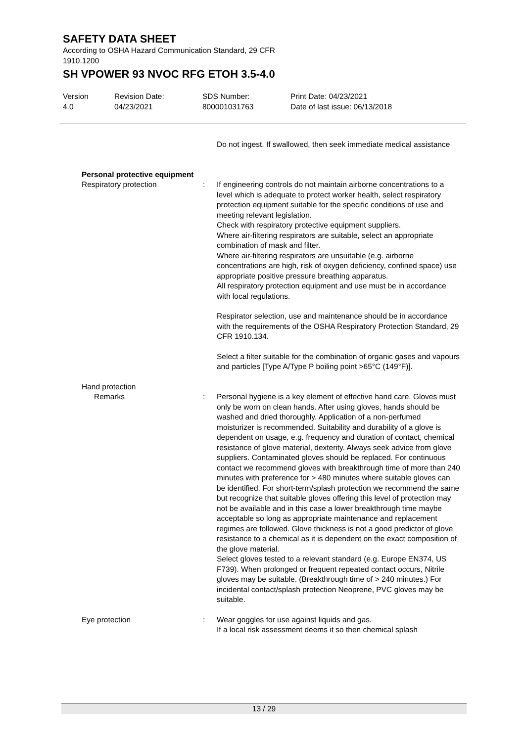SAFETY DATA SHEET
According to OSHA Hazard Communication Standard, 29 CFR
1910.1200
SH VPOWER 93 NVOC RFG ETOH 3.5-4.0
Version
4.0
Revision Date:
04/23/2021
SDS Number:
800001031763
Print Date: 04/23/2021
Date of last issue: 06/13/2018
Do not ingest. If swallowed, then seek immediate medical assistance
Personal protective equipment
Respiratory protection : If engineering controls do not maintain airborne concentrations to a level which is adequate to protect worker health, select respiratory protection equipment suitable for the specific conditions of use and meeting relevant legislation.
Check with respiratory protective equipment suppliers.
Where air-filtering respirators are suitable, select an appropriate combination of mask and filter.
Where air-filtering respirators are unsuitable (e.g. airborne concentrations are high, risk of oxygen deficiency, confined space) use appropriate positive pressure breathing apparatus.
All respiratory protection equipment and use must be in accordance with local regulations.
Respirator selection, use and maintenance should be in accordance with the requirements of the OSHA Respiratory Protection Standard, 29 CFR 1910.134.
Select a filter suitable for the combination of organic gases and vapours and particles [Type A/Type P boiling point >65°C (149°F)].
Hand protection
Remarks : Personal hygiene is a key element of effective hand care. Gloves must only be worn on clean hands. After using gloves, hands should be washed and dried thoroughly. Application of a non-perfumed moisturizer is recommended. Suitability and durability of a glove is dependent on usage, e.g. frequency and duration of contact, chemical resistance of glove material, dexterity. Always seek advice from glove suppliers. Contaminated gloves should be replaced. For continuous contact we recommend gloves with breakthrough time of more than 240 minutes with preference for > 480 minutes where suitable gloves can be identified. For short-term/splash protection we recommend the same but recognize that suitable gloves offering this level of protection may not be available and in this case a lower breakthrough time maybe acceptable so long as appropriate maintenance and replacement regimes are followed. Glove thickness is not a good predictor of glove resistance to a chemical as it is dependent on the exact composition of the glove material.
Select gloves tested to a relevant standard (e.g. Europe EN374, US F739). When prolonged or frequent repeated contact occurs, Nitrile gloves may be suitable. (Breakthrough time of > 240 minutes.) For incidental contact/splash protection Neoprene, PVC gloves may be suitable.
Eye protection : Wear goggles for use against liquids and gas.
If a local risk assessment deems it so then chemical splash
13 / 29